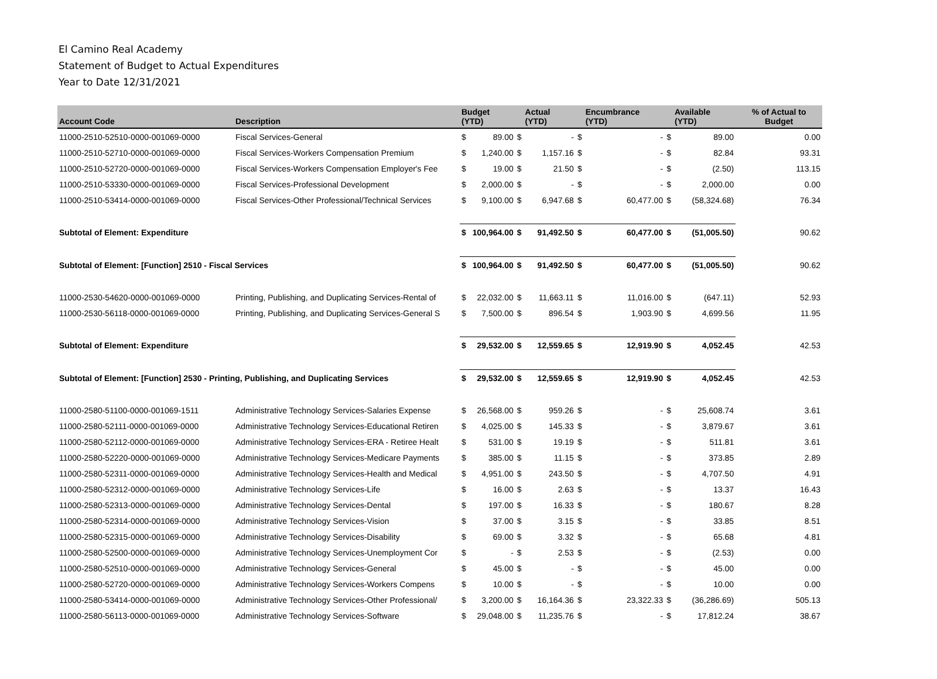El Camino Real Academy
Statement of Budget to Actual Expenditures
Year to Date 12/31/2021
| Account Code | Description | Budget (YTD) | | Actual (YTD) | | Encumbrance (YTD) | | Available (YTD) | % of Actual to Budget |
| --- | --- | --- | --- | --- | --- | --- | --- | --- | --- |
| 11000-2510-52510-0000-001069-0000 | Fiscal Services-General | $ 89.00 | $ | - | $ | - | $ | 89.00 | 0.00 |
| 11000-2510-52710-0000-001069-0000 | Fiscal Services-Workers Compensation Premium | $ 1,240.00 | $ | 1,157.16 | $ | - | $ | 82.84 | 93.31 |
| 11000-2510-52720-0000-001069-0000 | Fiscal Services-Workers Compensation Employer's Fee | $ 19.00 | $ | 21.50 | $ | - | $ | (2.50) | 113.15 |
| 11000-2510-53330-0000-001069-0000 | Fiscal Services-Professional Development | $ 2,000.00 | $ | - | $ | - | $ | 2,000.00 | 0.00 |
| 11000-2510-53414-0000-001069-0000 | Fiscal Services-Other Professional/Technical Services | $ 9,100.00 | $ | 6,947.68 | $ | 60,477.00 | $ | (58,324.68) | 76.34 |
| Subtotal of Element: Expenditure | | $ 100,964.00 | $ | 91,492.50 | $ | 60,477.00 | $ | (51,005.50) | 90.62 |
| Subtotal of Element: [Function] 2510 - Fiscal Services | | $ 100,964.00 | $ | 91,492.50 | $ | 60,477.00 | $ | (51,005.50) | 90.62 |
| 11000-2530-54620-0000-001069-0000 | Printing, Publishing, and Duplicating Services-Rental of | $ 22,032.00 | $ | 11,663.11 | $ | 11,016.00 | $ | (647.11) | 52.93 |
| 11000-2530-56118-0000-001069-0000 | Printing, Publishing, and Duplicating Services-General S | $ 7,500.00 | $ | 896.54 | $ | 1,903.90 | $ | 4,699.56 | 11.95 |
| Subtotal of Element: Expenditure | | $ 29,532.00 | $ | 12,559.65 | $ | 12,919.90 | $ | 4,052.45 | 42.53 |
| Subtotal of Element: [Function] 2530 - Printing, Publishing, and Duplicating Services | | $ 29,532.00 | $ | 12,559.65 | $ | 12,919.90 | $ | 4,052.45 | 42.53 |
| 11000-2580-51100-0000-001069-1511 | Administrative Technology Services-Salaries Expense | $ 26,568.00 | $ | 959.26 | $ | - | $ | 25,608.74 | 3.61 |
| 11000-2580-52111-0000-001069-0000 | Administrative Technology Services-Educational Retiren | $ 4,025.00 | $ | 145.33 | $ | - | $ | 3,879.67 | 3.61 |
| 11000-2580-52112-0000-001069-0000 | Administrative Technology Services-ERA - Retiree Healt | $ 531.00 | $ | 19.19 | $ | - | $ | 511.81 | 3.61 |
| 11000-2580-52220-0000-001069-0000 | Administrative Technology Services-Medicare Payments | $ 385.00 | $ | 11.15 | $ | - | $ | 373.85 | 2.89 |
| 11000-2580-52311-0000-001069-0000 | Administrative Technology Services-Health and Medical | $ 4,951.00 | $ | 243.50 | $ | - | $ | 4,707.50 | 4.91 |
| 11000-2580-52312-0000-001069-0000 | Administrative Technology Services-Life | $ 16.00 | $ | 2.63 | $ | - | $ | 13.37 | 16.43 |
| 11000-2580-52313-0000-001069-0000 | Administrative Technology Services-Dental | $ 197.00 | $ | 16.33 | $ | - | $ | 180.67 | 8.28 |
| 11000-2580-52314-0000-001069-0000 | Administrative Technology Services-Vision | $ 37.00 | $ | 3.15 | $ | - | $ | 33.85 | 8.51 |
| 11000-2580-52315-0000-001069-0000 | Administrative Technology Services-Disability | $ 69.00 | $ | 3.32 | $ | - | $ | 65.68 | 4.81 |
| 11000-2580-52500-0000-001069-0000 | Administrative Technology Services-Unemployment Cor | $ - | $ | 2.53 | $ | - | $ | (2.53) | 0.00 |
| 11000-2580-52510-0000-001069-0000 | Administrative Technology Services-General | $ 45.00 | $ | - | $ | - | $ | 45.00 | 0.00 |
| 11000-2580-52720-0000-001069-0000 | Administrative Technology Services-Workers Compens | $ 10.00 | $ | - | $ | - | $ | 10.00 | 0.00 |
| 11000-2580-53414-0000-001069-0000 | Administrative Technology Services-Other Professional/ | $ 3,200.00 | $ | 16,164.36 | $ | 23,322.33 | $ | (36,286.69) | 505.13 |
| 11000-2580-56113-0000-001069-0000 | Administrative Technology Services-Software | $ 29,048.00 | $ | 11,235.76 | $ | - | $ | 17,812.24 | 38.67 |